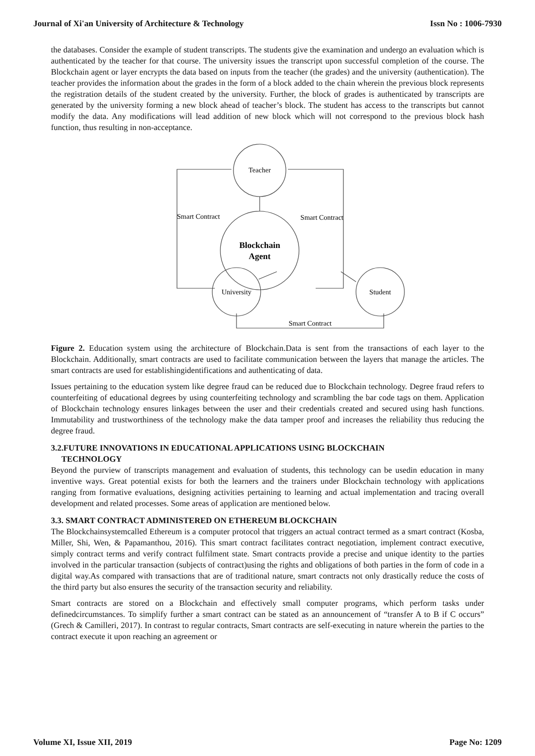Journal of Xi'an University of Architecture & Technology Issn No : 1006-7930
the databases. Consider the example of student transcripts. The students give the examination and undergo an evaluation which is authenticated by the teacher for that course. The university issues the transcript upon successful completion of the course. The Blockchain agent or layer encrypts the data based on inputs from the teacher (the grades) and the university (authentication). The teacher provides the information about the grades in the form of a block added to the chain wherein the previous block represents the registration details of the student created by the university. Further, the block of grades is authenticated by transcripts are generated by the university forming a new block ahead of teacher’s block. The student has access to the transcripts but cannot modify the data. Any modifications will lead addition of new block which will not correspond to the previous block hash function, thus resulting in non-acceptance.
Teacher
Smart Contract
Smart Contract
Blockchain
Agent
University
Student
Smart Contract
Figure 2. Education system using the architecture of Blockchain.Data is sent from the transactions of each layer to the Blockchain. Additionally, smart contracts are used to facilitate communication between the layers that manage the articles. The smart contracts are used for establishingidentifications and authenticating of data.
Issues pertaining to the education system like degree fraud can be reduced due to Blockchain technology. Degree fraud refers to counterfeiting of educational degrees by using counterfeiting technology and scrambling the bar code tags on them. Application of Blockchain technology ensures linkages between the user and their credentials created and secured using hash functions. Immutability and trustworthiness of the technology make the data tamper proof and increases the reliability thus reducing the degree fraud.
3.2.FUTURE INNOVATIONS IN EDUCATIONAL APPLICATIONS USING BLOCKCHAIN
TECHNOLOGY
Beyond the purview of transcripts management and evaluation of students, this technology can be usedin education in many inventive ways. Great potential exists for both the learners and the trainers under Blockchain technology with applications ranging from formative evaluations, designing activities pertaining to learning and actual implementation and tracing overall development and related processes. Some areas of application are mentioned below.
3.3. SMART CONTRACT ADMINISTERED ON ETHEREUM BLOCKCHAIN
The Blockchainsystemcalled Ethereum is a computer protocol that triggers an actual contract termed as a smart contract (Kosba, Miller, Shi, Wen, & Papamanthou, 2016). This smart contract facilitates contract negotiation, implement contract executive, simply contract terms and verify contract fulfilment state. Smart contracts provide a precise and unique identity to the parties involved in the particular transaction (subjects of contract)using the rights and obligations of both parties in the form of code in a digital way.As compared with transactions that are of traditional nature, smart contracts not only drastically reduce the costs of the third party but also ensures the security of the transaction security and reliability.
Smart contracts are stored on a Blockchain and effectively small computer programs, which perform tasks under definedcircumstances. To simplify further a smart contract can be stated as an announcement of “transfer A to B if C occurs” (Grech & Camilleri, 2017). In contrast to regular contracts, Smart contracts are self-executing in nature wherein the parties to the contract execute it upon reaching an agreement or
Volume XI, Issue XII, 2019 Page No: 1209